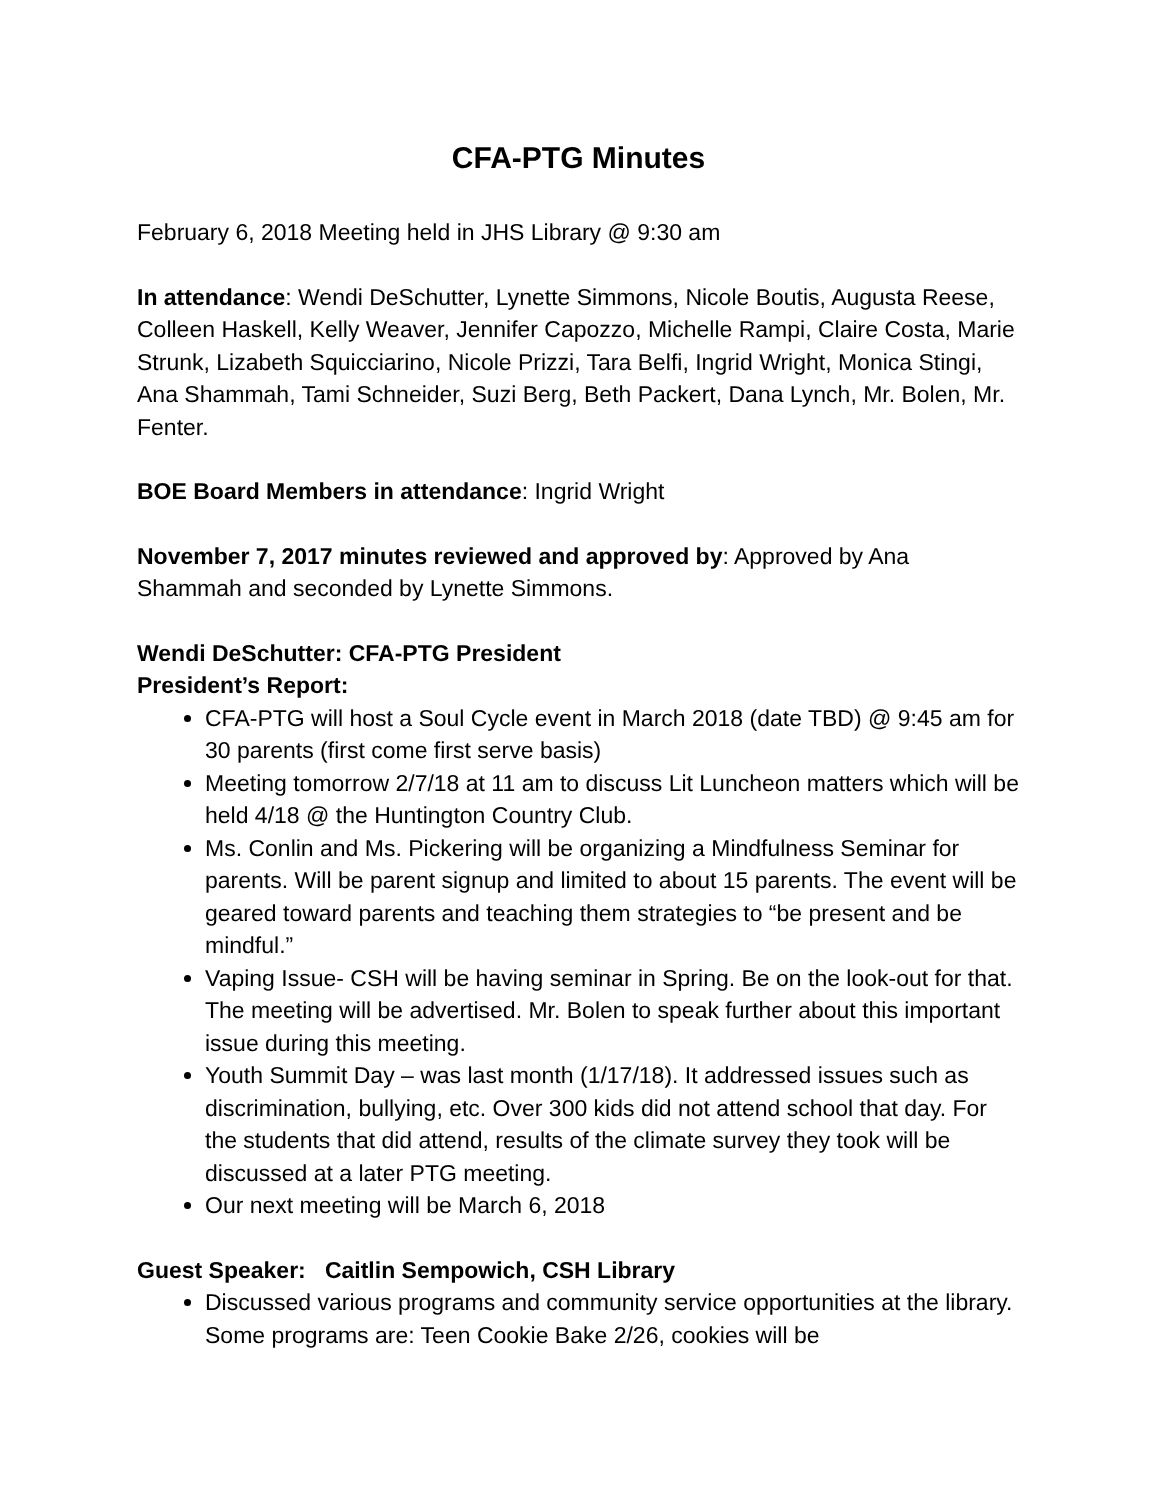CFA-PTG Minutes
February 6, 2018 Meeting held in JHS Library @ 9:30 am
In attendance: Wendi DeSchutter, Lynette Simmons, Nicole Boutis, Augusta Reese, Colleen Haskell, Kelly Weaver, Jennifer Capozzo, Michelle Rampi, Claire Costa, Marie Strunk, Lizabeth Squicciarino, Nicole Prizzi, Tara Belfi, Ingrid Wright, Monica Stingi, Ana Shammah, Tami Schneider, Suzi Berg, Beth Packert, Dana Lynch, Mr. Bolen, Mr. Fenter.
BOE Board Members in attendance: Ingrid Wright
November 7, 2017 minutes reviewed and approved by: Approved by Ana Shammah and seconded by Lynette Simmons.
Wendi DeSchutter: CFA-PTG President
President’s Report:
CFA-PTG will host a Soul Cycle event in March 2018 (date TBD) @ 9:45 am for 30 parents (first come first serve basis)
Meeting tomorrow 2/7/18 at 11 am to discuss Lit Luncheon matters which will be held 4/18 @ the Huntington Country Club.
Ms. Conlin and Ms. Pickering will be organizing a Mindfulness Seminar for parents. Will be parent signup and limited to about 15 parents. The event will be geared toward parents and teaching them strategies to “be present and be mindful.”
Vaping Issue- CSH will be having seminar in Spring. Be on the look-out for that. The meeting will be advertised. Mr. Bolen to speak further about this important issue during this meeting.
Youth Summit Day – was last month (1/17/18). It addressed issues such as discrimination, bullying, etc. Over 300 kids did not attend school that day. For the students that did attend, results of the climate survey they took will be discussed at a later PTG meeting.
Our next meeting will be March 6, 2018
Guest Speaker: Caitlin Sempowich, CSH Library
Discussed various programs and community service opportunities at the library. Some programs are: Teen Cookie Bake 2/26, cookies will be